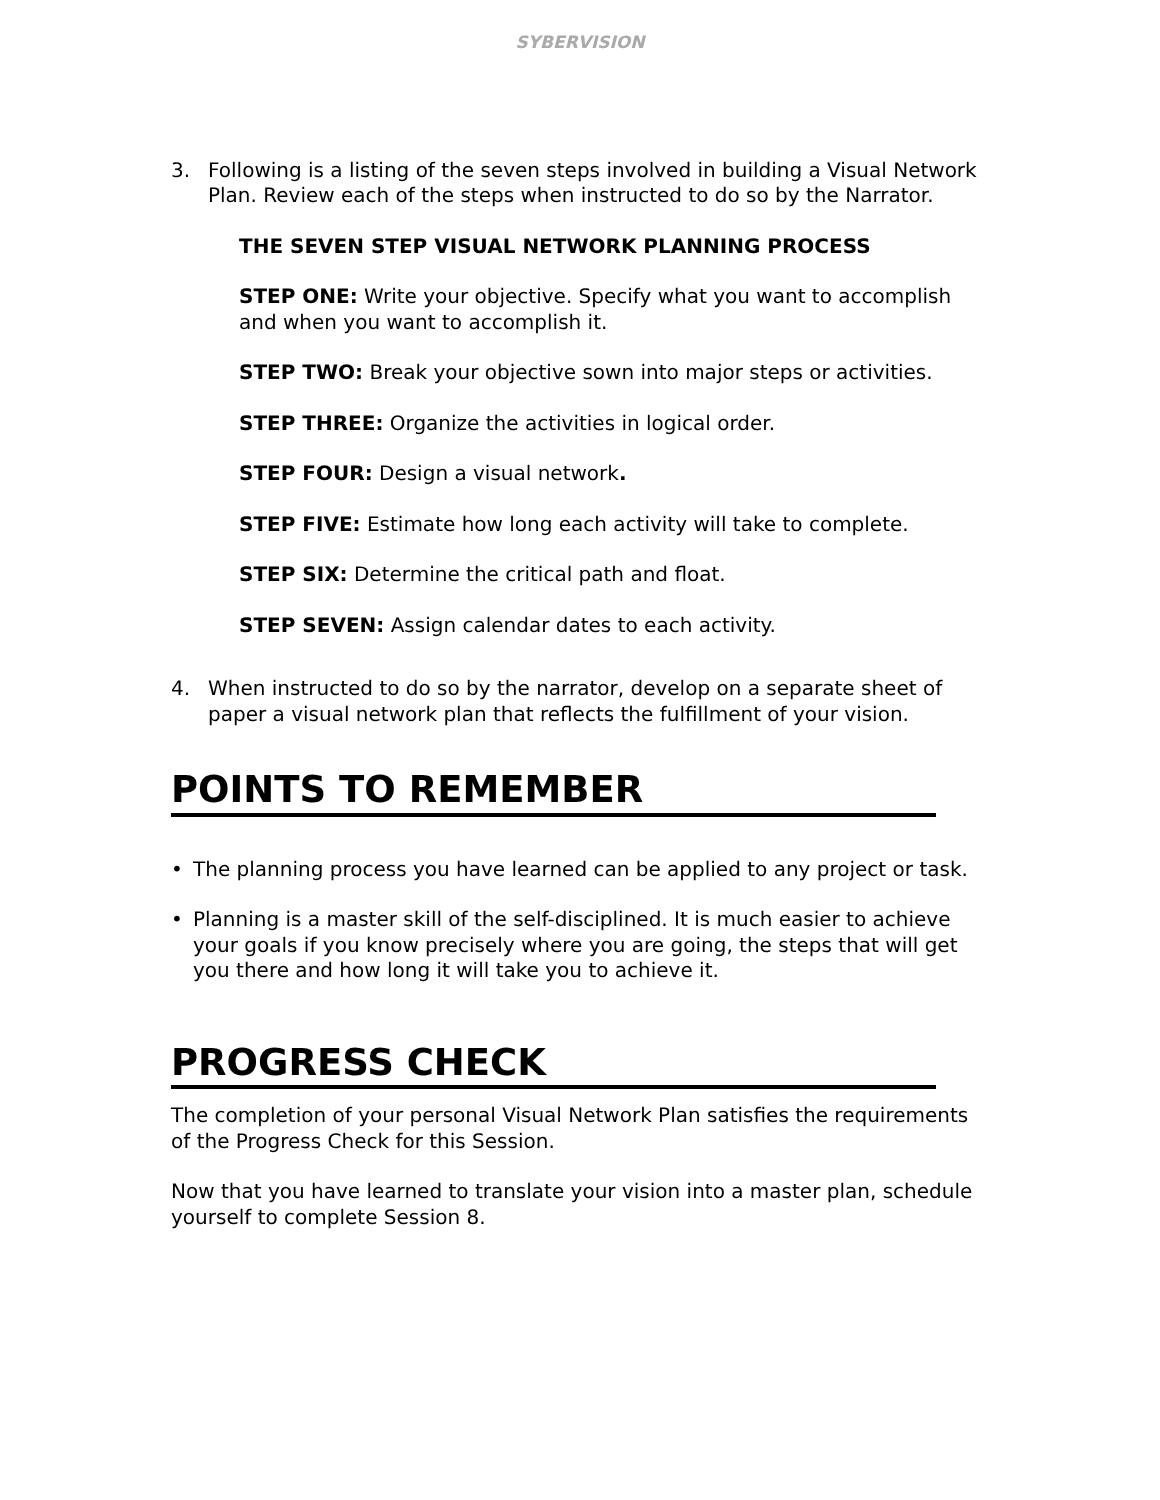SYBERVISION
3. Following is a listing of the seven steps involved in building a Visual Network Plan. Review each of the steps when instructed to do so by the Narrator.
THE SEVEN STEP VISUAL NETWORK PLANNING PROCESS
STEP ONE: Write your objective. Specify what you want to accomplish and when you want to accomplish it.
STEP TWO: Break your objective sown into major steps or activities.
STEP THREE: Organize the activities in logical order.
STEP FOUR: Design a visual network.
STEP FIVE: Estimate how long each activity will take to complete.
STEP SIX: Determine the critical path and float.
STEP SEVEN: Assign calendar dates to each activity.
4. When instructed to do so by the narrator, develop on a separate sheet of paper a visual network plan that reflects the fulfillment of your vision.
POINTS TO REMEMBER
• The planning process you have learned can be applied to any project or task.
• Planning is a master skill of the self-disciplined. It is much easier to achieve your goals if you know precisely where you are going, the steps that will get you there and how long it will take you to achieve it.
PROGRESS CHECK
The completion of your personal Visual Network Plan satisfies the requirements of the Progress Check for this Session.
Now that you have learned to translate your vision into a master plan, schedule yourself to complete Session 8.